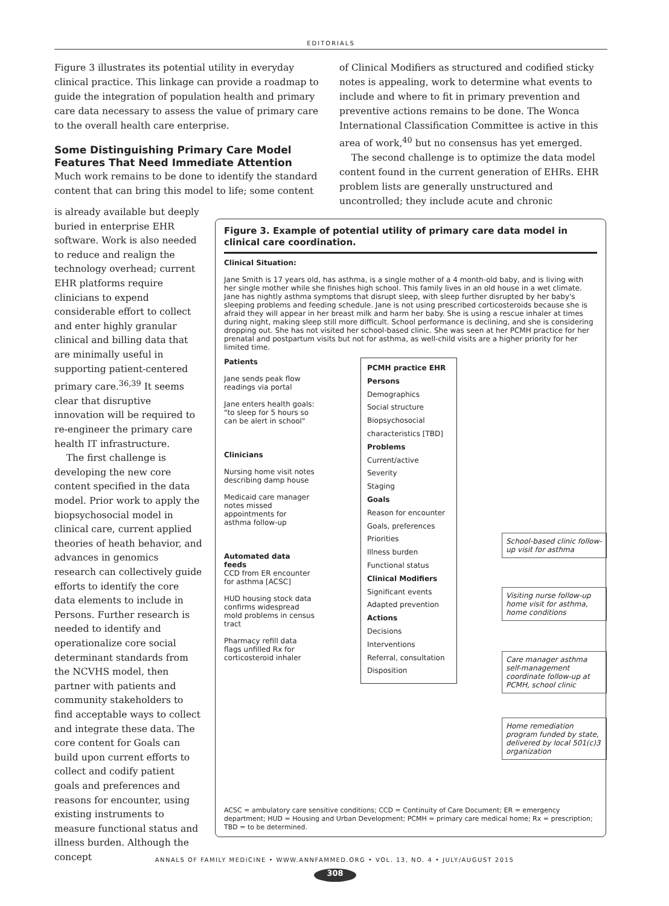EDITORIALS
Figure 3 illustrates its potential utility in everyday clinical practice. This linkage can provide a roadmap to guide the integration of population health and primary care data necessary to assess the value of primary care to the overall health care enterprise.
Some Distinguishing Primary Care Model Features That Need Immediate Attention
Much work remains to be done to identify the standard content that can bring this model to life; some content
of Clinical Modifiers as structured and codified sticky notes is appealing, work to determine what events to include and where to fit in primary prevention and preventive actions remains to be done. The Wonca International Classification Committee is active in this area of work,<sup>40</sup> but no consensus has yet emerged.
The second challenge is to optimize the data model content found in the current generation of EHRs. EHR problem lists are generally unstructured and uncontrolled; they include acute and chronic
is already available but deeply buried in enterprise EHR software. Work is also needed to reduce and realign the technology overhead; current EHR platforms require clinicians to expend considerable effort to collect and enter highly granular clinical and billing data that are minimally useful in supporting patient-centered primary care.<sup>36,39</sup> It seems clear that disruptive innovation will be required to re-engineer the primary care health IT infrastructure.
The first challenge is developing the new core content specified in the data model. Prior work to apply the biopsychosocial model in clinical care, current applied theories of heath behavior, and advances in genomics research can collectively guide efforts to identify the core data elements to include in Persons. Further research is needed to identify and operationalize core social determinant standards from the NCVHS model, then partner with patients and community stakeholders to find acceptable ways to collect and integrate these data. The core content for Goals can build upon current efforts to collect and codify patient goals and preferences and reasons for encounter, using existing instruments to measure functional status and illness burden. Although the concept
Figure 3. Example of potential utility of primary care data model in clinical care coordination.
Clinical Situation:
Jane Smith is 17 years old, has asthma, is a single mother of a 4 month-old baby, and is living with her single mother while she finishes high school. This family lives in an old house in a wet climate. Jane has nightly asthma symptoms that disrupt sleep, with sleep further disrupted by her baby's sleeping problems and feeding schedule. Jane is not using prescribed corticosteroids because she is afraid they will appear in her breast milk and harm her baby. She is using a rescue inhaler at times during night, making sleep still more difficult. School performance is declining, and she is considering dropping out. She has not visited her school-based clinic. She was seen at her PCMH practice for her prenatal and postpartum visits but not for asthma, as well-child visits are a higher priority for her limited time.
Patients
Jane sends peak flow readings via portal
Jane enters health goals: "to sleep for 5 hours so can be alert in school"
Clinicians
Nursing home visit notes describing damp house
Medicaid care manager notes missed appointments for asthma follow-up
Automated data feeds
CCD from ER encounter for asthma [ACSC]
HUD housing stock data confirms widespread mold problems in census tract
Pharmacy refill data flags unfilled Rx for corticosteroid inhaler
PCMH practice EHR
Persons
Demographics
Social structure
Biopsychosocial characteristics [TBD]
Problems
Current/active
Severity
Staging
Goals
Reason for encounter
Goals, preferences
Priorities
Illness burden
Functional status
Clinical Modifiers
Significant events
Adapted prevention
Actions
Decisions
Interventions
Referral, consultation
Disposition
School-based clinic follow-up visit for asthma
Visiting nurse follow-up home visit for asthma, home conditions
Care manager asthma self-management coordinate follow-up at PCMH, school clinic
Home remediation program funded by state, delivered by local 501(c)3 organization
ACSC = ambulatory care sensitive conditions; CCD = Continuity of Care Document; ER = emergency department; HUD = Housing and Urban Development; PCMH = primary care medical home; Rx = prescription; TBD = to be determined.
ANNALS OF FAMILY MEDICINE • WWW.ANNFAMMED.ORG • VOL. 13, NO. 4 • JULY/AUGUST 2015
308